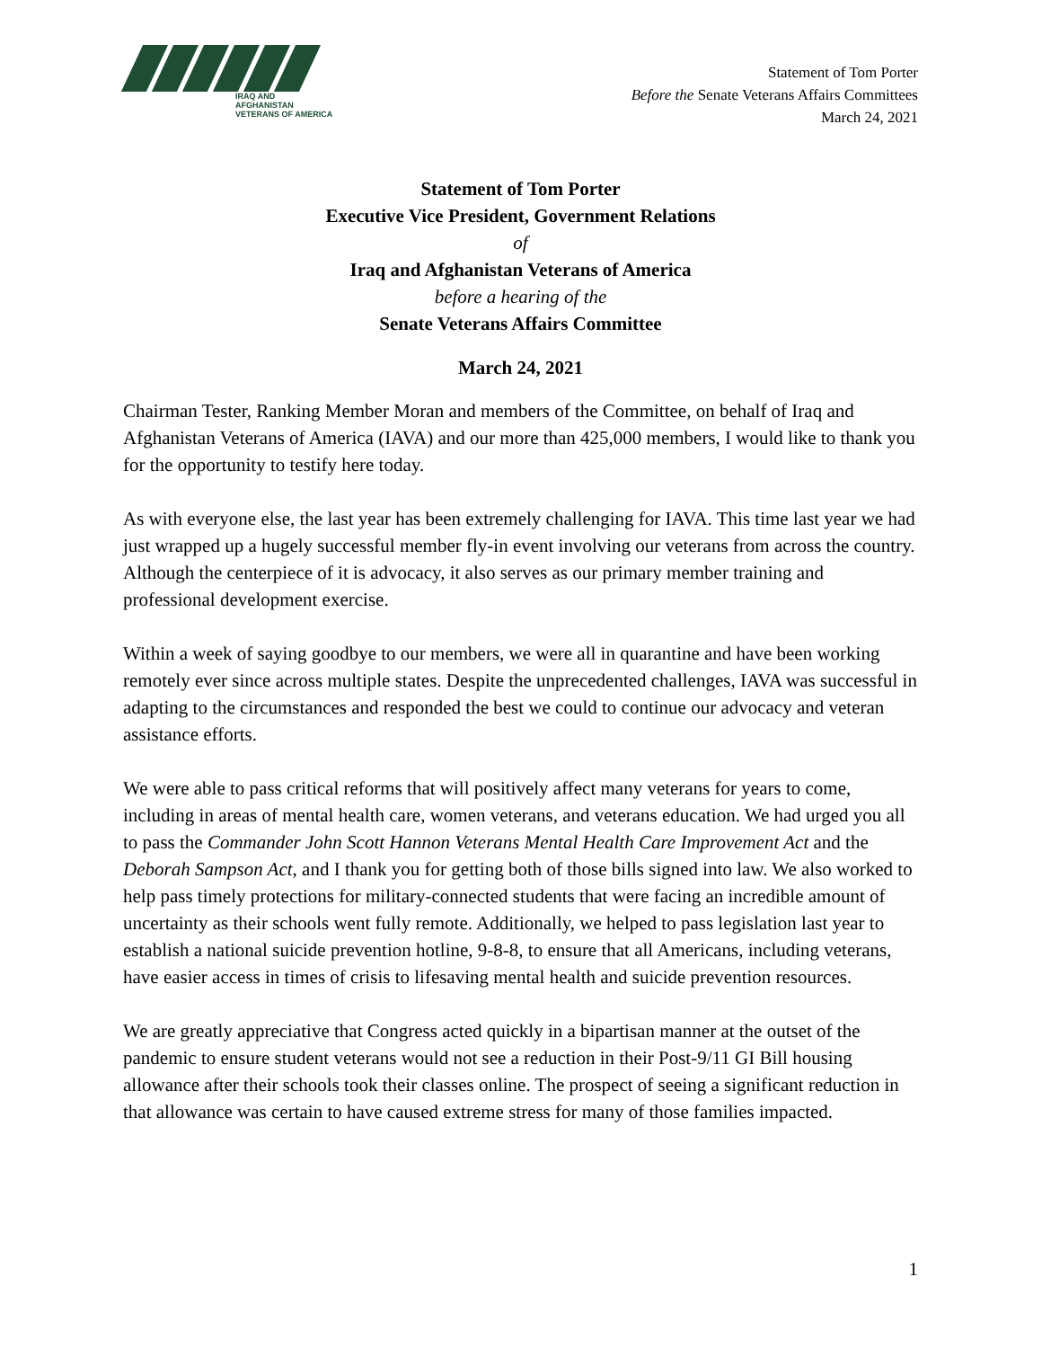IRAQ AND AFGHANISTAN
VETERANS OF AMERICA
Statement of Tom Porter
Before the Senate Veterans Affairs Committees
March 24, 2021
Statement of Tom Porter
Executive Vice President, Government Relations
of
Iraq and Afghanistan Veterans of America
before a hearing of the
Senate Veterans Affairs Committee
March 24, 2021
Chairman Tester, Ranking Member Moran and members of the Committee, on behalf of Iraq and Afghanistan Veterans of America (IAVA) and our more than 425,000 members, I would like to thank you for the opportunity to testify here today.
As with everyone else, the last year has been extremely challenging for IAVA. This time last year we had just wrapped up a hugely successful member fly-in event involving our veterans from across the country. Although the centerpiece of it is advocacy, it also serves as our primary member training and professional development exercise.
Within a week of saying goodbye to our members, we were all in quarantine and have been working remotely ever since across multiple states. Despite the unprecedented challenges, IAVA was successful in adapting to the circumstances and responded the best we could to continue our advocacy and veteran assistance efforts.
We were able to pass critical reforms that will positively affect many veterans for years to come, including in areas of mental health care, women veterans, and veterans education. We had urged you all to pass the Commander John Scott Hannon Veterans Mental Health Care Improvement Act and the Deborah Sampson Act, and I thank you for getting both of those bills signed into law. We also worked to help pass timely protections for military-connected students that were facing an incredible amount of uncertainty as their schools went fully remote. Additionally, we helped to pass legislation last year to establish a national suicide prevention hotline, 9-8-8, to ensure that all Americans, including veterans, have easier access in times of crisis to lifesaving mental health and suicide prevention resources.
We are greatly appreciative that Congress acted quickly in a bipartisan manner at the outset of the pandemic to ensure student veterans would not see a reduction in their Post-9/11 GI Bill housing allowance after their schools took their classes online. The prospect of seeing a significant reduction in that allowance was certain to have caused extreme stress for many of those families impacted.
1